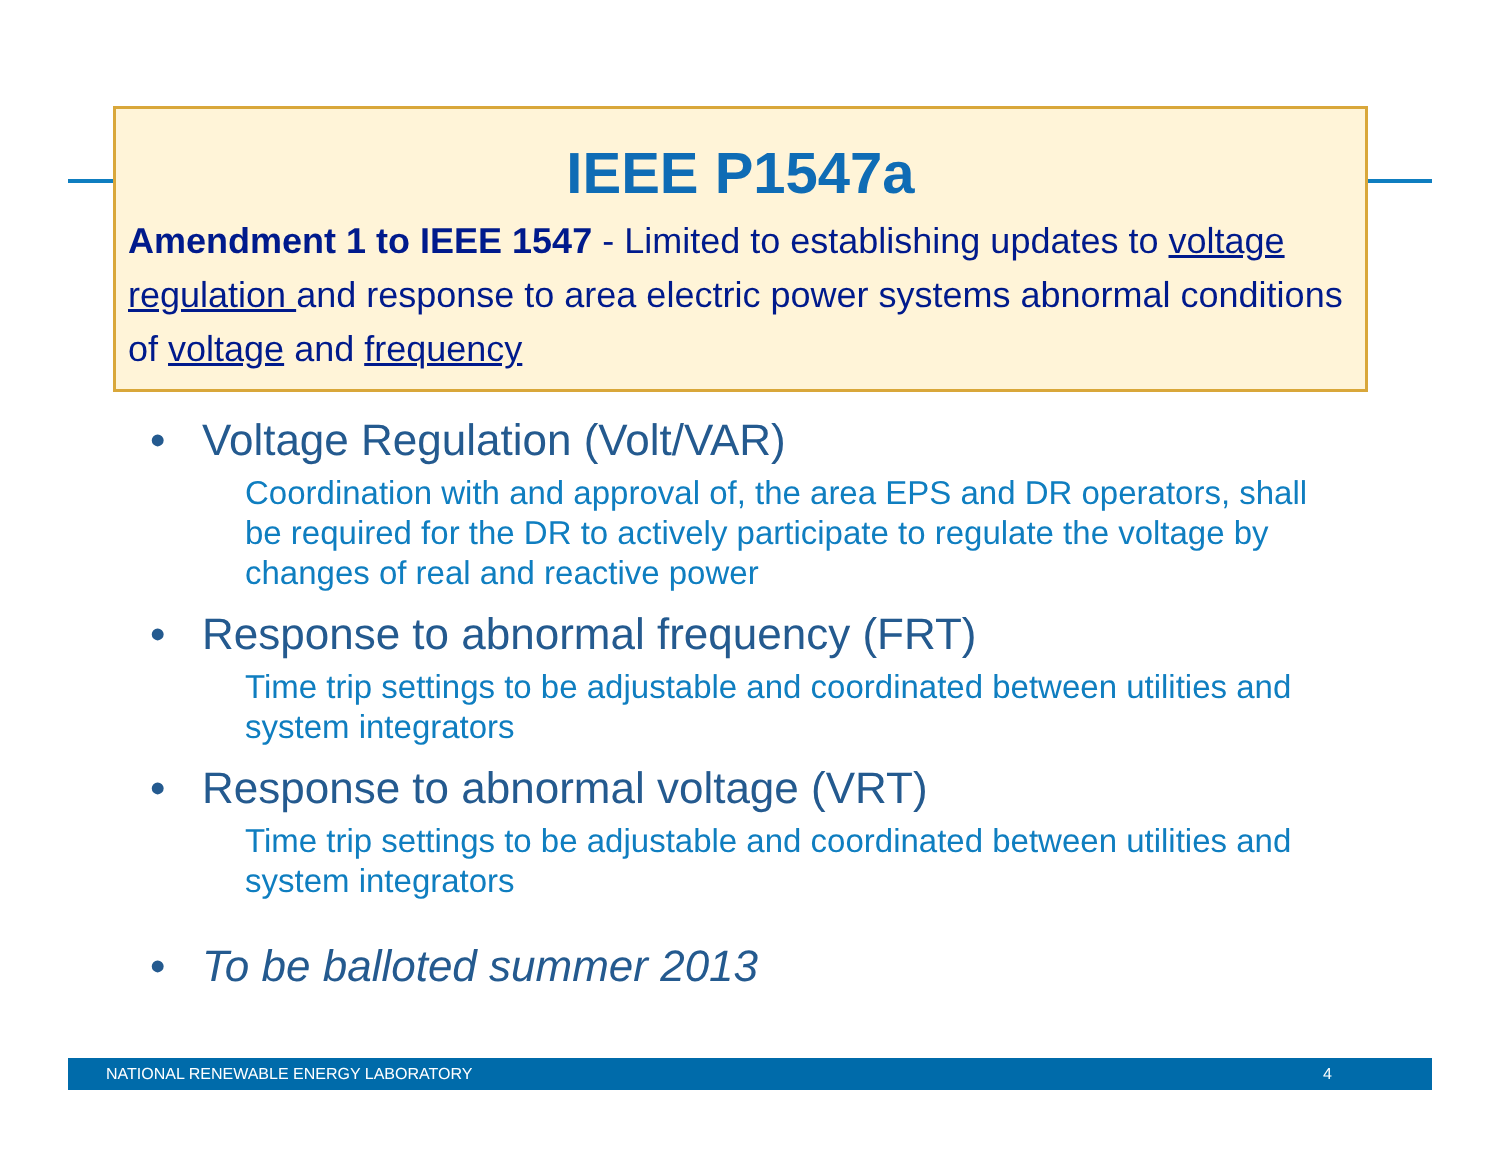IEEE P1547a
Amendment 1 to IEEE 1547 - Limited to establishing updates to voltage regulation and response to area electric power systems abnormal conditions of voltage and frequency
• Voltage Regulation (Volt/VAR)
Coordination with and approval of, the area EPS and DR operators, shall be required for the DR to actively participate to regulate the voltage by changes of real and reactive power
• Response to abnormal frequency (FRT)
Time trip settings to be adjustable and coordinated between utilities and system integrators
• Response to abnormal voltage (VRT)
Time trip settings to be adjustable and coordinated between utilities and system integrators
• To be balloted summer 2013
NATIONAL RENEWABLE ENERGY LABORATORY 4